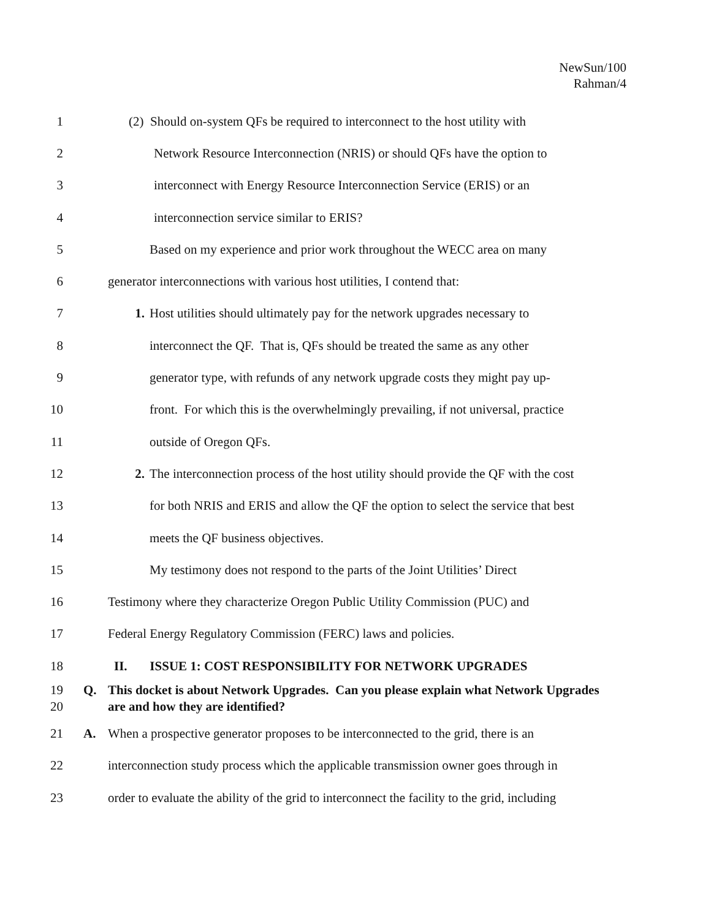NewSun/100
Rahman/4
1 (2) Should on-system QFs be required to interconnect to the host utility with
2 Network Resource Interconnection (NRIS) or should QFs have the option to
3 interconnect with Energy Resource Interconnection Service (ERIS) or an
4 interconnection service similar to ERIS?
5 Based on my experience and prior work throughout the WECC area on many
6 generator interconnections with various host utilities, I contend that:
7 1. Host utilities should ultimately pay for the network upgrades necessary to
8 interconnect the QF. That is, QFs should be treated the same as any other
9 generator type, with refunds of any network upgrade costs they might pay up-
10 front. For which this is the overwhelmingly prevailing, if not universal, practice
11 outside of Oregon QFs.
12 2. The interconnection process of the host utility should provide the QF with the cost
13 for both NRIS and ERIS and allow the QF the option to select the service that best
14 meets the QF business objectives.
15 My testimony does not respond to the parts of the Joint Utilities’ Direct
16 Testimony where they characterize Oregon Public Utility Commission (PUC) and
17 Federal Energy Regulatory Commission (FERC) laws and policies.
18 II. ISSUE 1: COST RESPONSIBILITY FOR NETWORK UPGRADES
19
20 Q. This docket is about Network Upgrades. Can you please explain what Network Upgrades are and how they are identified?
21 A. When a prospective generator proposes to be interconnected to the grid, there is an
22 interconnection study process which the applicable transmission owner goes through in
23 order to evaluate the ability of the grid to interconnect the facility to the grid, including